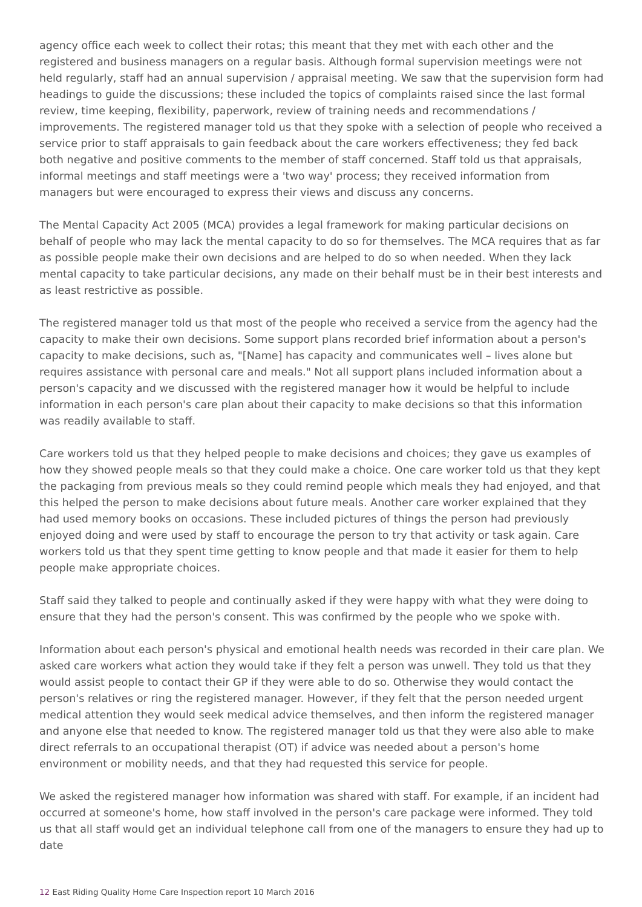agency office each week to collect their rotas; this meant that they met with each other and the registered and business managers on a regular basis. Although formal supervision meetings were not held regularly, staff had an annual supervision / appraisal meeting. We saw that the supervision form had headings to guide the discussions; these included the topics of complaints raised since the last formal review, time keeping, flexibility, paperwork, review of training needs and recommendations / improvements. The registered manager told us that they spoke with a selection of people who received a service prior to staff appraisals to gain feedback about the care workers effectiveness; they fed back both negative and positive comments to the member of staff concerned. Staff told us that appraisals, informal meetings and staff meetings were a 'two way' process; they received information from managers but were encouraged to express their views and discuss any concerns.
The Mental Capacity Act 2005 (MCA) provides a legal framework for making particular decisions on behalf of people who may lack the mental capacity to do so for themselves. The MCA requires that as far as possible people make their own decisions and are helped to do so when needed. When they lack mental capacity to take particular decisions, any made on their behalf must be in their best interests and as least restrictive as possible.
The registered manager told us that most of the people who received a service from the agency had the capacity to make their own decisions. Some support plans recorded brief information about a person's capacity to make decisions, such as, "[Name] has capacity and communicates well – lives alone but requires assistance with personal care and meals." Not all support plans included information about a person's capacity and we discussed with the registered manager how it would be helpful to include information in each person's care plan about their capacity to make decisions so that this information was readily available to staff.
Care workers told us that they helped people to make decisions and choices; they gave us examples of how they showed people meals so that they could make a choice. One care worker told us that they kept the packaging from previous meals so they could remind people which meals they had enjoyed, and that this helped the person to make decisions about future meals. Another care worker explained that they had used memory books on occasions. These included pictures of things the person had previously enjoyed doing and were used by staff to encourage the person to try that activity or task again. Care workers told us that they spent time getting to know people and that made it easier for them to help people make appropriate choices.
Staff said they talked to people and continually asked if they were happy with what they were doing to ensure that they had the person's consent. This was confirmed by the people who we spoke with.
Information about each person's physical and emotional health needs was recorded in their care plan. We asked care workers what action they would take if they felt a person was unwell. They told us that they would assist people to contact their GP if they were able to do so. Otherwise they would contact the person's relatives or ring the registered manager. However, if they felt that the person needed urgent medical attention they would seek medical advice themselves, and then inform the registered manager and anyone else that needed to know. The registered manager told us that they were also able to make direct referrals to an occupational therapist (OT) if advice was needed about a person's home environment or mobility needs, and that they had requested this service for people.
We asked the registered manager how information was shared with staff. For example, if an incident had occurred at someone's home, how staff involved in the person's care package were informed. They told us that all staff would get an individual telephone call from one of the managers to ensure they had up to date
12 East Riding Quality Home Care Inspection report 10 March 2016